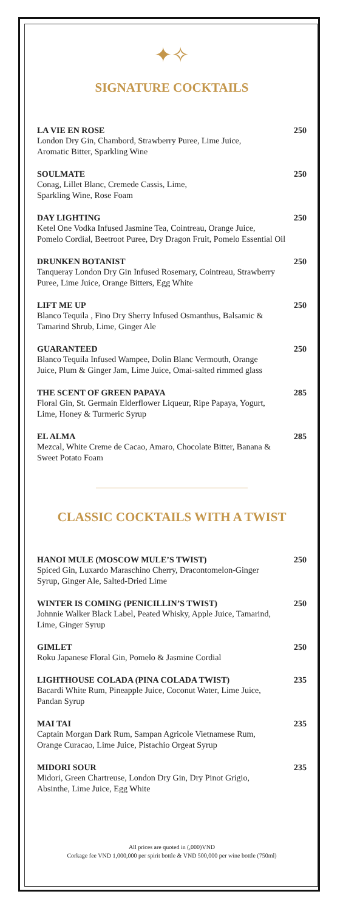✦✧
SIGNATURE COCKTAILS
LA VIE EN ROSE 250
London Dry Gin, Chambord, Strawberry Puree, Lime Juice,
Aromatic Bitter, Sparkling Wine
SOULMATE 250
Conag, Lillet Blanc, Cremede Cassis, Lime,
Sparkling Wine, Rose Foam
DAY LIGHTING 250
Ketel One Vodka Infused Jasmine Tea, Cointreau, Orange Juice,
Pomelo Cordial, Beetroot Puree, Dry Dragon Fruit, Pomelo Essential Oil
DRUNKEN BOTANIST 250
Tanqueray London Dry Gin Infused Rosemary, Cointreau, Strawberry
Puree, Lime Juice, Orange Bitters, Egg White
LIFT ME UP 250
Blanco Tequila , Fino Dry Sherry Infused Osmanthus, Balsamic &
Tamarind Shrub, Lime, Ginger Ale
GUARANTEED 250
Blanco Tequila Infused Wampee, Dolin Blanc Vermouth, Orange
Juice, Plum & Ginger Jam, Lime Juice, Omai-salted rimmed glass
THE SCENT OF GREEN PAPAYA 285
Floral Gin, St. Germain Elderflower Liqueur, Ripe Papaya, Yogurt,
Lime, Honey & Turmeric Syrup
EL ALMA 285
Mezcal, White Creme de Cacao, Amaro, Chocolate Bitter, Banana &
Sweet Potato Foam
CLASSIC COCKTAILS WITH A TWIST
HANOI MULE (MOSCOW MULE’S TWIST) 250
Spiced Gin, Luxardo Maraschino Cherry, Dracontomelon-Ginger
Syrup, Ginger Ale, Salted-Dried Lime
WINTER IS COMING (PENICILLIN’S TWIST) 250
Johnnie Walker Black Label, Peated Whisky, Apple Juice, Tamarind,
Lime, Ginger Syrup
GIMLET 250
Roku Japanese Floral Gin, Pomelo & Jasmine Cordial
LIGHTHOUSE COLADA (PINA COLADA TWIST) 235
Bacardi White Rum, Pineapple Juice, Coconut Water, Lime Juice,
Pandan Syrup
MAI TAI 235
Captain Morgan Dark Rum, Sampan Agricole Vietnamese Rum,
Orange Curacao, Lime Juice, Pistachio Orgeat Syrup
MIDORI SOUR 235
Midori, Green Chartreuse, London Dry Gin, Dry Pinot Grigio,
Absinthe, Lime Juice, Egg White
All prices are quoted in (,000)VND
Corkage fee VND 1,000,000 per spirit bottle & VND 500,000 per wine bottle (750ml)